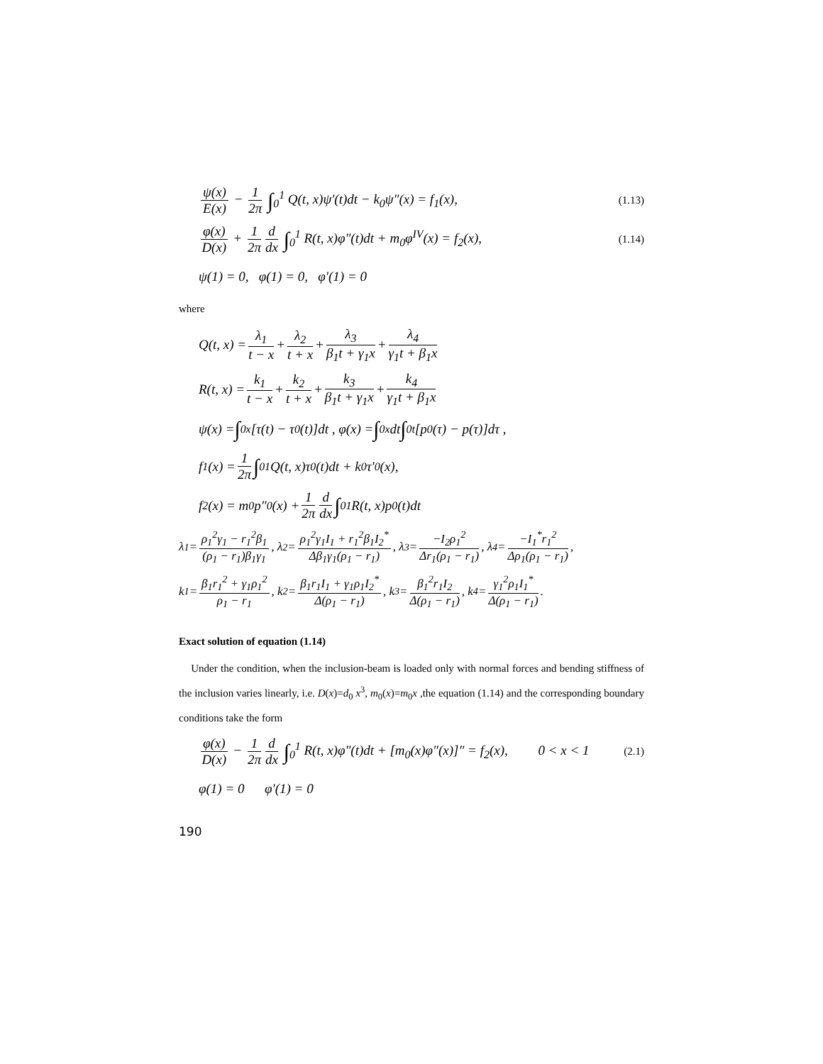ψ(x) E(x) − 1 2π ∫<sub>0</sub><sup>1</sup> Q(t, x)ψ′(t)dt − k<sub>0</sub>ψ″(x) = f<sub>1</sub>(x), (1.13)
φ(x) D(x) + 1 2π d dx ∫<sub>0</sub><sup>1</sup> R(t, x)φ″(t)dt + m<sub>0</sub>φ<sup>IV</sup>(x) = f<sub>2</sub>(x), (1.14)
ψ(1) = 0, φ(1) = 0, φ′(1) = 0
where
Q(t, x) = λ<sub>1</sub> t − x + λ<sub>2</sub> t + x + λ<sub>3</sub> β<sub>1</sub>t + γ<sub>1</sub>x + λ<sub>4</sub> γ<sub>1</sub>t + β<sub>1</sub>x
R(t, x) = k<sub>1</sub> t − x + k<sub>2</sub> t + x + k<sub>3</sub> β<sub>1</sub>t + γ<sub>1</sub>x + k<sub>4</sub> γ<sub>1</sub>t + β<sub>1</sub>x
ψ(x) = ∫<sub>0</sub><sup>x</sup>[τ(t) − τ<sub>0</sub>(t)]dt , φ(x) = ∫<sub>0</sub><sup>x</sup>dt ∫<sub>0</sub><sup>t</sup>[p<sub>0</sub>(τ) − p(τ)]dτ ,
f<sub>1</sub>(x) = 1 2π ∫<sub>0</sub><sup>1</sup> Q(t, x)τ<sub>0</sub>(t)dt + k<sub>0</sub>τ′<sub>0</sub>(x),
f<sub>2</sub>(x) = m<sub>0</sub>p″<sub>0</sub>(x) + 1 2π d dx ∫<sub>0</sub><sup>1</sup> R(t, x)p<sub>0</sub>(t)dt
λ<sub>1</sub> = ρ<sub>1</sub><sup>2</sup>γ<sub>1</sub> − r<sub>1</sub><sup>2</sup>β<sub>1</sub> (ρ<sub>1</sub> − r<sub>1</sub>)β<sub>1</sub>γ<sub>1</sub>, λ<sub>2</sub> = ρ<sub>1</sub><sup>2</sup>γ<sub>1</sub>I<sub>1</sub> + r<sub>1</sub><sup>2</sup>β<sub>1</sub>I<sub>2</sub><sup>*</sup> Δβ<sub>1</sub>γ<sub>1</sub>(ρ<sub>1</sub> − r<sub>1</sub>), λ<sub>3</sub> = −I<sub>2</sub>ρ<sub>1</sub><sup>2</sup> Δr<sub>1</sub>(ρ<sub>1</sub> − r<sub>1</sub>), λ<sub>4</sub> = −I<sub>1</sub><sup>*</sup>r<sub>1</sub><sup>2</sup> Δρ<sub>1</sub>(ρ<sub>1</sub> − r<sub>1</sub>),
k<sub>1</sub> = β<sub>1</sub>r<sub>1</sub><sup>2</sup> + γ<sub>1</sub>ρ<sub>1</sub><sup>2</sup> ρ<sub>1</sub> − r<sub>1</sub>, k<sub>2</sub> = β<sub>1</sub>r<sub>1</sub>I<sub>1</sub> + γ<sub>1</sub>ρ<sub>1</sub>I<sub>2</sub><sup>*</sup> Δ(ρ<sub>1</sub> − r<sub>1</sub>), k<sub>3</sub> = β<sub>1</sub><sup>2</sup>r<sub>1</sub>I<sub>2</sub> Δ(ρ<sub>1</sub> − r<sub>1</sub>), k<sub>4</sub> = γ<sub>1</sub><sup>2</sup>ρ<sub>1</sub>I<sub>1</sub><sup>*</sup> Δ(ρ<sub>1</sub> − r<sub>1</sub>).
Exact solution of equation (1.14)
Under the condition, when the inclusion-beam is loaded only with normal forces and bending stiffness of the inclusion varies linearly, i.e. D(x)=d<sub>0</sub> x<sup>3</sup>, m<sub>0</sub>(x)=m<sub>0</sub>x ,the equation (1.14) and the corresponding boundary conditions take the form
φ(x) D(x) − 1 2π d dx ∫<sub>0</sub><sup>1</sup> R(t, x)φ″(t)dt + [m<sub>0</sub>(x)φ″(x)]″ = f<sub>2</sub>(x), 0 < x < 1 (2.1)
φ(1) = 0 φ′(1) = 0
190